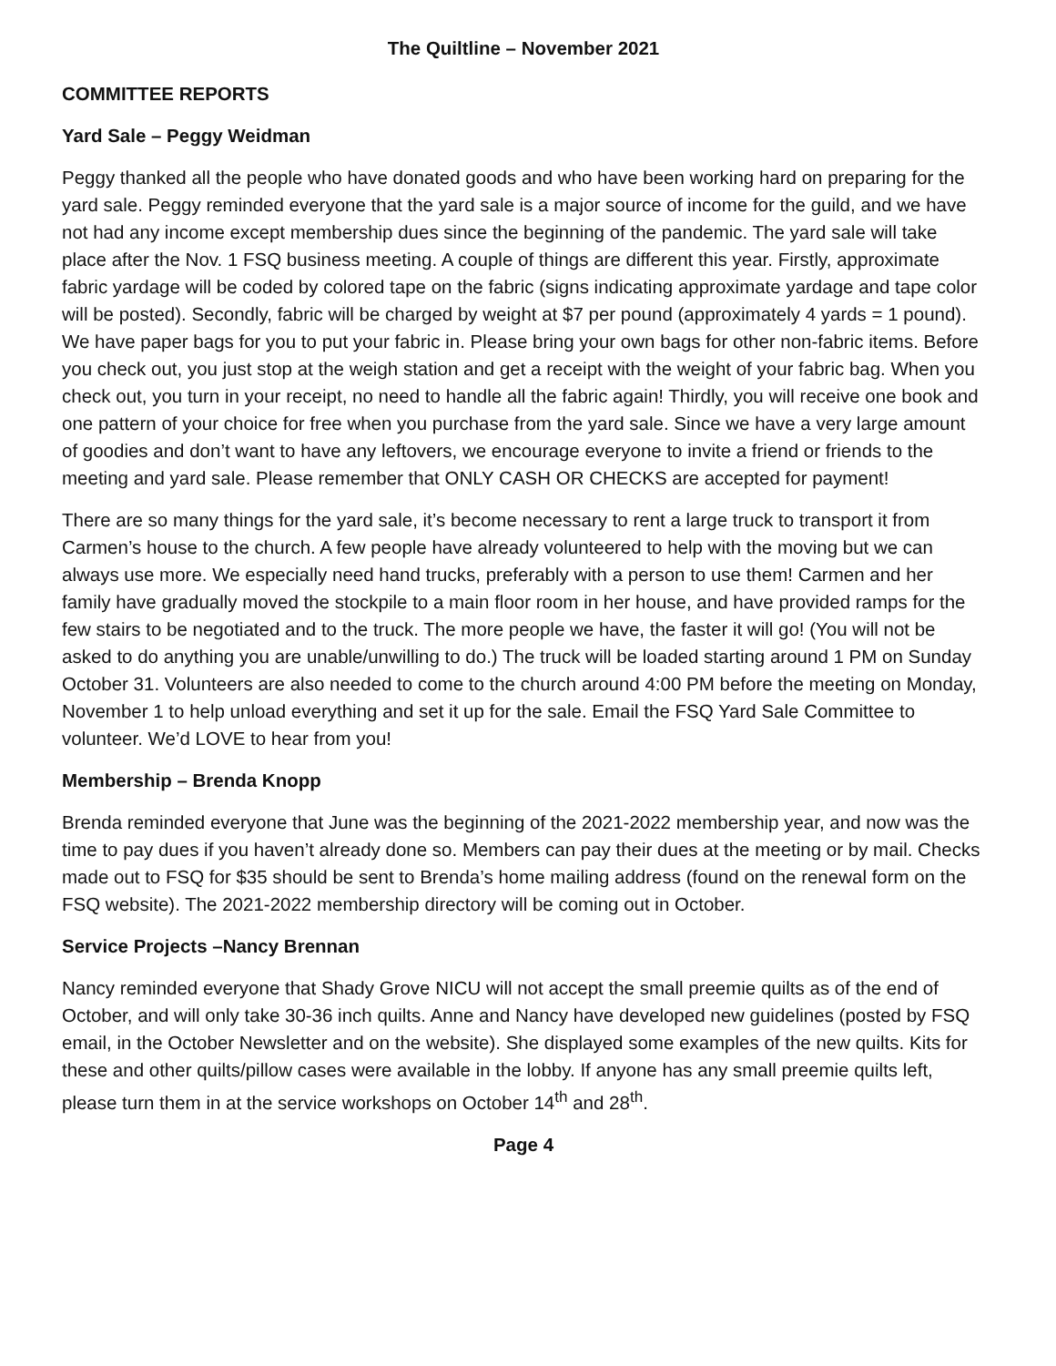The Quiltline – November 2021
COMMITTEE REPORTS
Yard Sale – Peggy Weidman
Peggy thanked all the people who have donated goods and who have been working hard on preparing for the yard sale. Peggy reminded everyone that the yard sale is a major source of income for the guild, and we have not had any income except membership dues since the beginning of the pandemic. The yard sale will take place after the Nov. 1 FSQ business meeting. A couple of things are different this year. Firstly, approximate fabric yardage will be coded by colored tape on the fabric (signs indicating approximate yardage and tape color will be posted). Secondly, fabric will be charged by weight at $7 per pound (approximately 4 yards = 1 pound). We have paper bags for you to put your fabric in. Please bring your own bags for other non-fabric items. Before you check out, you just stop at the weigh station and get a receipt with the weight of your fabric bag. When you check out, you turn in your receipt, no need to handle all the fabric again! Thirdly, you will receive one book and one pattern of your choice for free when you purchase from the yard sale. Since we have a very large amount of goodies and don’t want to have any leftovers, we encourage everyone to invite a friend or friends to the meeting and yard sale. Please remember that ONLY CASH OR CHECKS are accepted for payment!
There are so many things for the yard sale, it’s become necessary to rent a large truck to transport it from Carmen’s house to the church. A few people have already volunteered to help with the moving but we can always use more. We especially need hand trucks, preferably with a person to use them! Carmen and her family have gradually moved the stockpile to a main floor room in her house, and have provided ramps for the few stairs to be negotiated and to the truck. The more people we have, the faster it will go! (You will not be asked to do anything you are unable/unwilling to do.) The truck will be loaded starting around 1 PM on Sunday October 31. Volunteers are also needed to come to the church around 4:00 PM before the meeting on Monday, November 1 to help unload everything and set it up for the sale. Email the FSQ Yard Sale Committee to volunteer. We’d LOVE to hear from you!
Membership – Brenda Knopp
Brenda reminded everyone that June was the beginning of the 2021-2022 membership year, and now was the time to pay dues if you haven’t already done so. Members can pay their dues at the meeting or by mail. Checks made out to FSQ for $35 should be sent to Brenda’s home mailing address (found on the renewal form on the FSQ website). The 2021-2022 membership directory will be coming out in October.
Service Projects –Nancy Brennan
Nancy reminded everyone that Shady Grove NICU will not accept the small preemie quilts as of the end of October, and will only take 30-36 inch quilts. Anne and Nancy have developed new guidelines (posted by FSQ email, in the October Newsletter and on the website). She displayed some examples of the new quilts. Kits for these and other quilts/pillow cases were available in the lobby. If anyone has any small preemie quilts left, please turn them in at the service workshops on October 14<sup>th</sup> and 28<sup>th</sup>.
Page 4